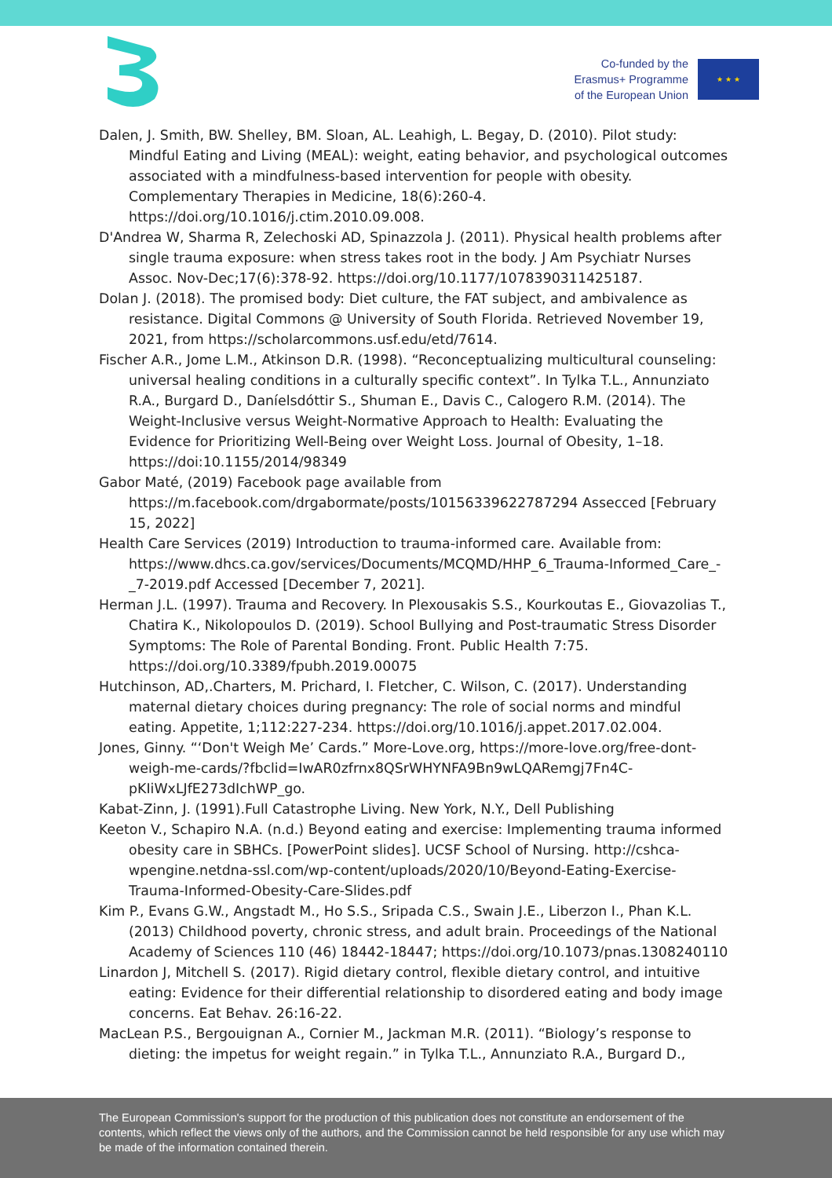Co-funded by the
Erasmus+ Programme
of the European Union
★ ★ ★
Dalen, J. Smith, BW. Shelley, BM. Sloan, AL. Leahigh, L. Begay, D. (2010). Pilot study: Mindful Eating and Living (MEAL): weight, eating behavior, and psychological outcomes associated with a mindfulness-based intervention for people with obesity. Complementary Therapies in Medicine, 18(6):260-4. https://doi.org/10.1016/j.ctim.2010.09.008.
D'Andrea W, Sharma R, Zelechoski AD, Spinazzola J. (2011). Physical health problems after single trauma exposure: when stress takes root in the body. J Am Psychiatr Nurses Assoc. Nov-Dec;17(6):378-92. https://doi.org/10.1177/1078390311425187.
Dolan J. (2018). The promised body: Diet culture, the FAT subject, and ambivalence as resistance. Digital Commons @ University of South Florida. Retrieved November 19, 2021, from https://scholarcommons.usf.edu/etd/7614.
Fischer A.R., Jome L.M., Atkinson D.R. (1998). “Reconceptualizing multicultural counseling: universal healing conditions in a culturally specific context”. In Tylka T.L., Annunziato R.A., Burgard D., Daníelsdóttir S., Shuman E., Davis C., Calogero R.M. (2014). The Weight-Inclusive versus Weight-Normative Approach to Health: Evaluating the Evidence for Prioritizing Well-Being over Weight Loss. Journal of Obesity, 1–18. https://doi:10.1155/2014/98349
Gabor Maté, (2019) Facebook page available from https://m.facebook.com/drgabormate/posts/10156339622787294 Assecced [February 15, 2022]
Health Care Services (2019) Introduction to trauma-informed care. Available from: https://www.dhcs.ca.gov/services/Documents/MCQMD/HHP_6_Trauma-Informed_Care_-_7-2019.pdf Accessed [December 7, 2021].
Herman J.L. (1997). Trauma and Recovery. In Plexousakis S.S., Kourkoutas E., Giovazolias T., Chatira K., Nikolopoulos D. (2019). School Bullying and Post-traumatic Stress Disorder Symptoms: The Role of Parental Bonding. Front. Public Health 7:75. https://doi.org/10.3389/fpubh.2019.00075
Hutchinson, AD,.Charters, M. Prichard, I. Fletcher, C. Wilson, C. (2017). Understanding maternal dietary choices during pregnancy: The role of social norms and mindful eating. Appetite, 1;112:227-234. https://doi.org/10.1016/j.appet.2017.02.004.
Jones, Ginny. “‘Don't Weigh Me’ Cards.” More-Love.org, https://more-love.org/free-dont-weigh-me-cards/?fbclid=IwAR0zfrnx8QSrWHYNFA9Bn9wLQARemgj7Fn4C-pKIiWxLJfE273dIchWP_go.
Kabat-Zinn, J. (1991).Full Catastrophe Living. New York, N.Y., Dell Publishing
Keeton V., Schapiro N.A. (n.d.) Beyond eating and exercise: Implementing trauma informed obesity care in SBHCs. [PowerPoint slides]. UCSF School of Nursing. http://cshca-wpengine.netdna-ssl.com/wp-content/uploads/2020/10/Beyond-Eating-Exercise-Trauma-Informed-Obesity-Care-Slides.pdf
Kim P., Evans G.W., Angstadt M., Ho S.S., Sripada C.S., Swain J.E., Liberzon I., Phan K.L. (2013) Childhood poverty, chronic stress, and adult brain. Proceedings of the National Academy of Sciences 110 (46) 18442-18447; https://doi.org/10.1073/pnas.1308240110
Linardon J, Mitchell S. (2017). Rigid dietary control, flexible dietary control, and intuitive eating: Evidence for their differential relationship to disordered eating and body image concerns. Eat Behav. 26:16-22.
MacLean P.S., Bergouignan A., Cornier M., Jackman M.R. (2011). “Biology’s response to dieting: the impetus for weight regain.” in Tylka T.L., Annunziato R.A., Burgard D.,
The European Commission's support for the production of this publication does not constitute an endorsement of the contents, which reflect the views only of the authors, and the Commission cannot be held responsible for any use which may be made of the information contained therein.